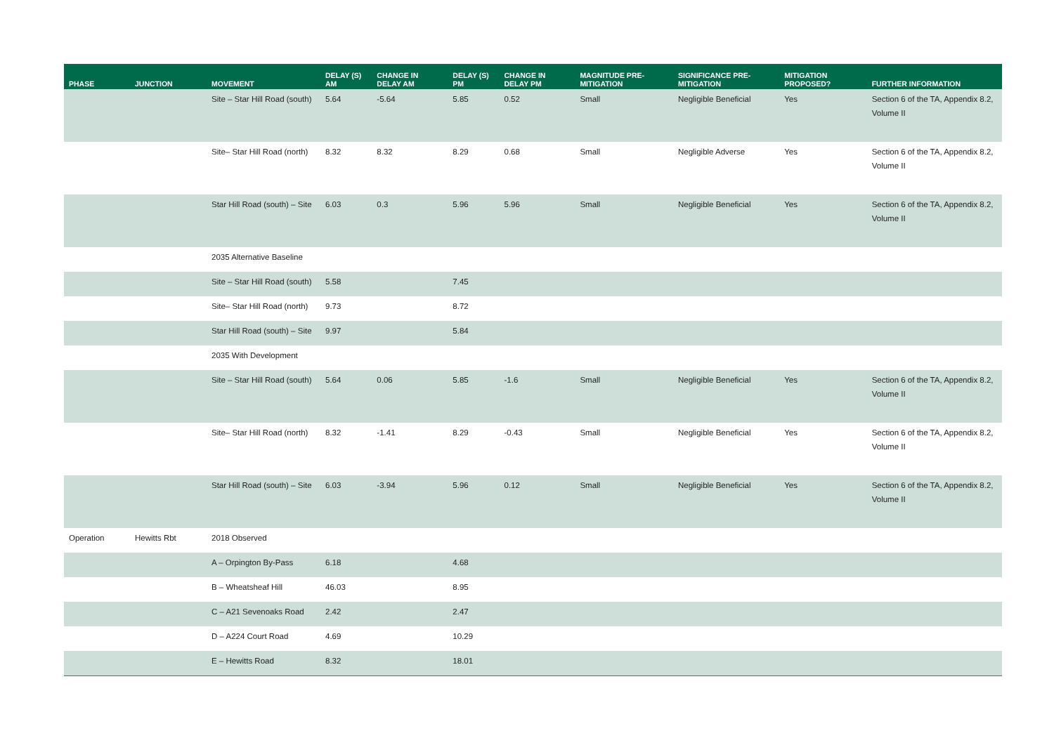| PHASE | JUNCTION | MOVEMENT | DELAY (S) AM | CHANGE IN DELAY AM | DELAY (S) PM | CHANGE IN DELAY PM | MAGNITUDE PRE-MITIGATION | SIGNIFICANCE PRE-MITIGATION | MITIGATION PROPOSED? | FURTHER INFORMATION |
| --- | --- | --- | --- | --- | --- | --- | --- | --- | --- | --- |
| | | Site – Star Hill Road (south) | 5.64 | -5.64 | 5.85 | 0.52 | Small | Negligible Beneficial | Yes | Section 6 of the TA, Appendix 8.2, Volume II |
| | | Site– Star Hill Road (north) | 8.32 | 8.32 | 8.29 | 0.68 | Small | Negligible Adverse | Yes | Section 6 of the TA, Appendix 8.2, Volume II |
| | | Star Hill Road (south) – Site | 6.03 | 0.3 | 5.96 | 5.96 | Small | Negligible Beneficial | Yes | Section 6 of the TA, Appendix 8.2, Volume II |
| | | 2035 Alternative Baseline | | | | | | | | |
| | | Site – Star Hill Road (south) | 5.58 | | 7.45 | | | | | |
| | | Site– Star Hill Road (north) | 9.73 | | 8.72 | | | | | |
| | | Star Hill Road (south) – Site | 9.97 | | 5.84 | | | | | |
| | | 2035 With Development | | | | | | | | |
| | | Site – Star Hill Road (south) | 5.64 | 0.06 | 5.85 | -1.6 | Small | Negligible Beneficial | Yes | Section 6 of the TA, Appendix 8.2, Volume II |
| | | Site– Star Hill Road (north) | 8.32 | -1.41 | 8.29 | -0.43 | Small | Negligible Beneficial | Yes | Section 6 of the TA, Appendix 8.2, Volume II |
| | | Star Hill Road (south) – Site | 6.03 | -3.94 | 5.96 | 0.12 | Small | Negligible Beneficial | Yes | Section 6 of the TA, Appendix 8.2, Volume II |
| Operation | Hewitts Rbt | 2018 Observed | | | | | | | | |
| | | A – Orpington By-Pass | 6.18 | | 4.68 | | | | | |
| | | B – Wheatsheaf Hill | 46.03 | | 8.95 | | | | | |
| | | C – A21 Sevenoaks Road | 2.42 | | 2.47 | | | | | |
| | | D – A224 Court Road | 4.69 | | 10.29 | | | | | |
| | | E – Hewitts Road | 8.32 | | 18.01 | | | | | |